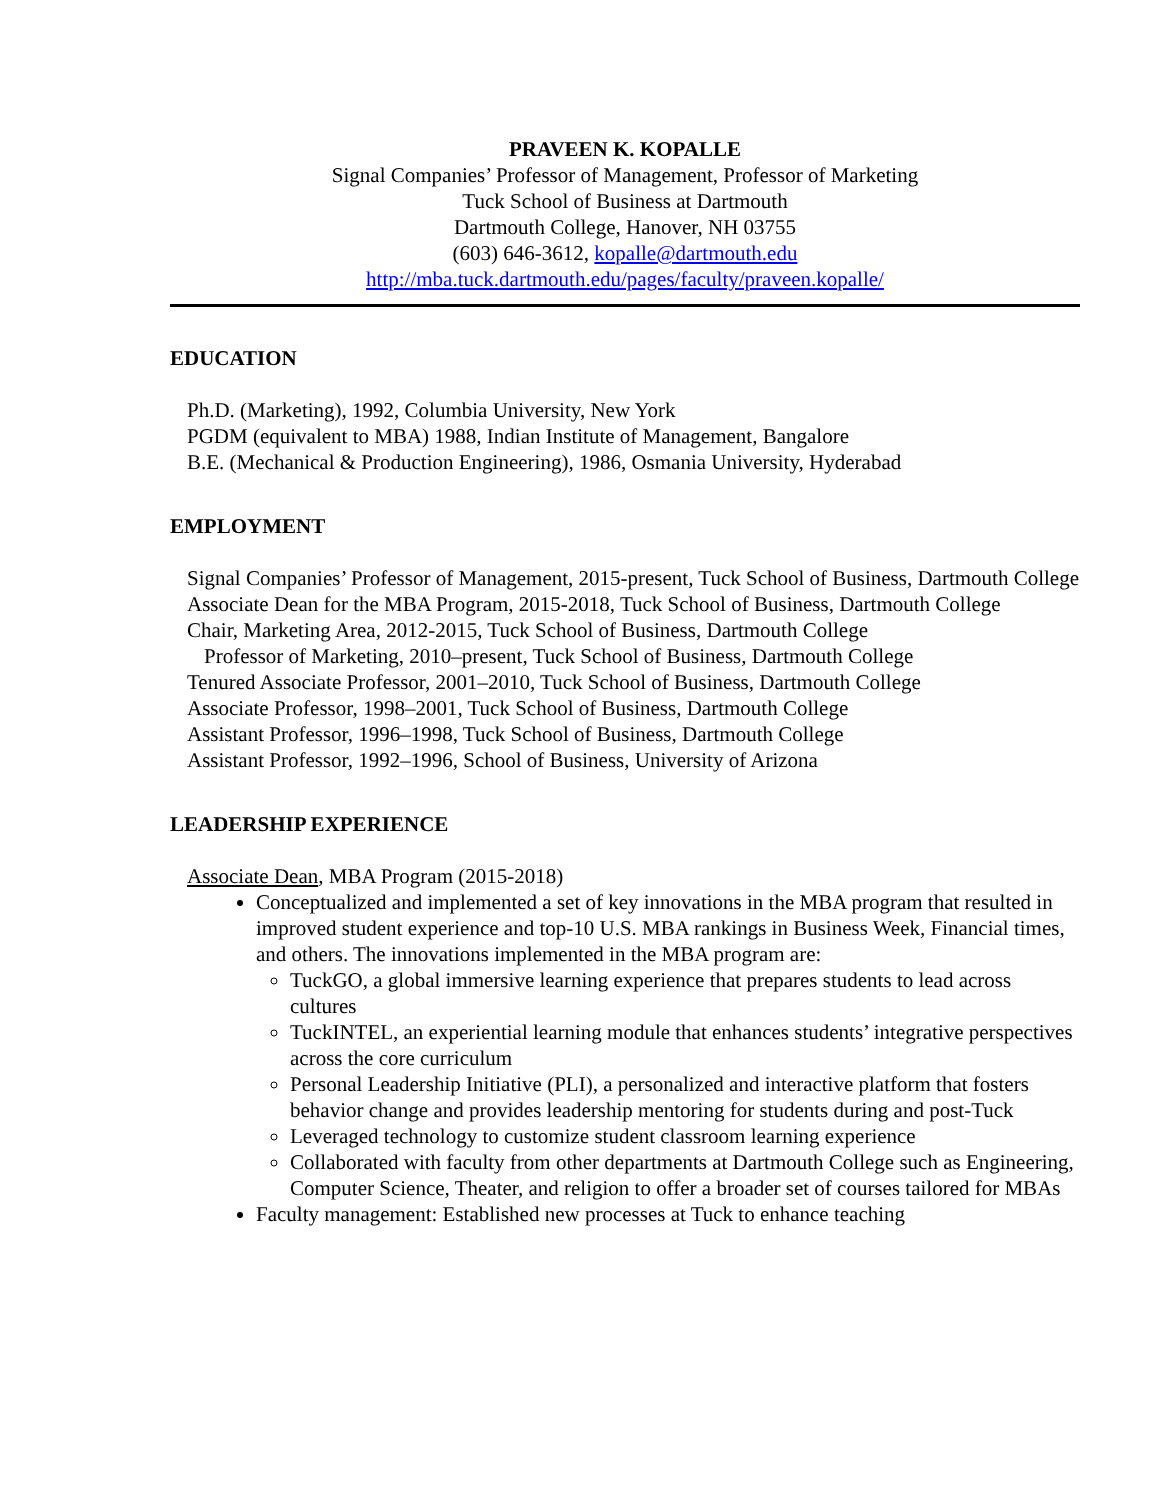PRAVEEN K. KOPALLE
Signal Companies’ Professor of Management, Professor of Marketing
Tuck School of Business at Dartmouth
Dartmouth College, Hanover, NH 03755
(603) 646-3612, kopalle@dartmouth.edu
http://mba.tuck.dartmouth.edu/pages/faculty/praveen.kopalle/
EDUCATION
Ph.D. (Marketing), 1992, Columbia University, New York
PGDM (equivalent to MBA) 1988, Indian Institute of Management, Bangalore
B.E. (Mechanical & Production Engineering), 1986, Osmania University, Hyderabad
EMPLOYMENT
Signal Companies’ Professor of Management, 2015-present, Tuck School of Business, Dartmouth College
Associate Dean for the MBA Program, 2015-2018, Tuck School of Business, Dartmouth College
Chair, Marketing Area, 2012-2015, Tuck School of Business, Dartmouth College
Professor of Marketing, 2010–present, Tuck School of Business, Dartmouth College
Tenured Associate Professor, 2001–2010, Tuck School of Business, Dartmouth College
Associate Professor, 1998–2001, Tuck School of Business, Dartmouth College
Assistant Professor, 1996–1998, Tuck School of Business, Dartmouth College
Assistant Professor, 1992–1996, School of Business, University of Arizona
LEADERSHIP EXPERIENCE
Associate Dean, MBA Program (2015-2018)
Conceptualized and implemented a set of key innovations in the MBA program that resulted in improved student experience and top-10 U.S. MBA rankings in Business Week, Financial times, and others. The innovations implemented in the MBA program are:
TuckGO, a global immersive learning experience that prepares students to lead across cultures
TuckINTEL, an experiential learning module that enhances students’ integrative perspectives across the core curriculum
Personal Leadership Initiative (PLI), a personalized and interactive platform that fosters behavior change and provides leadership mentoring for students during and post-Tuck
Leveraged technology to customize student classroom learning experience
Collaborated with faculty from other departments at Dartmouth College such as Engineering, Computer Science, Theater, and religion to offer a broader set of courses tailored for MBAs
Faculty management: Established new processes at Tuck to enhance teaching